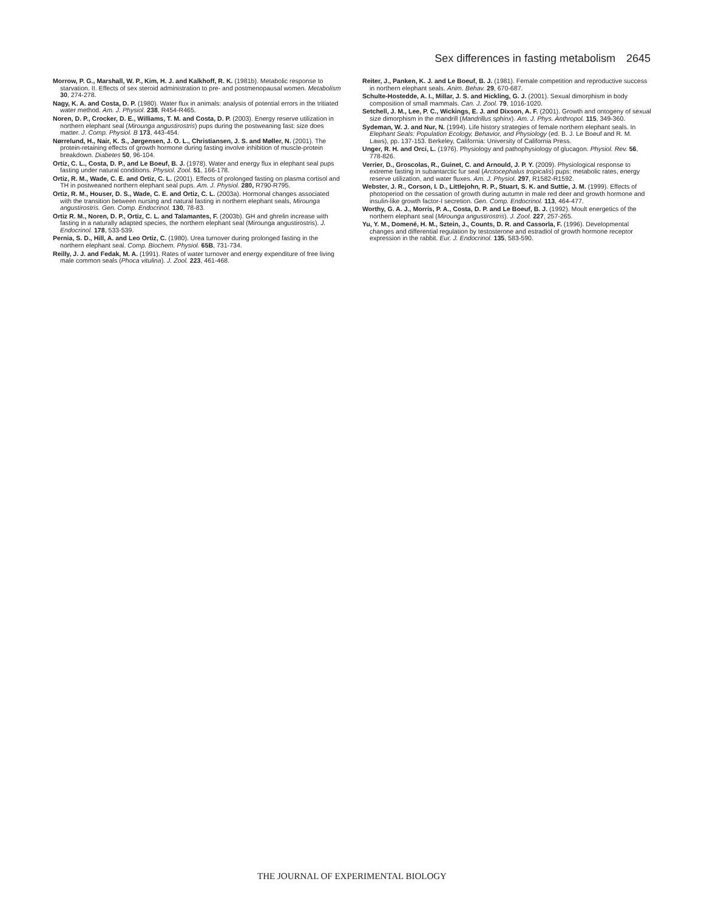Sex differences in fasting metabolism 2645
Morrow, P. G., Marshall, W. P., Kim, H. J. and Kalkhoff, R. K. (1981b). Metabolic response to starvation. II. Effects of sex steroid administration to pre- and postmenopausal women. Metabolism 30, 274-278.
Nagy, K. A. and Costa, D. P. (1980). Water flux in animals: analysis of potential errors in the tritiated water method. Am. J. Physiol. 238, R454-R465.
Noren, D. P., Crocker, D. E., Williams, T. M. and Costa, D. P. (2003). Energy reserve utilization in northern elephant seal (Mirounga angustirostris) pups during the postweaning fast: size does matter. J. Comp. Physiol. B 173, 443-454.
Nørrelund, H., Nair, K. S., Jørgensen, J. O. L., Christiansen, J. S. and Møller, N. (2001). The protein-retaining effects of growth hormone during fasting involve inhibition of muscle-protein breakdown. Diabetes 50, 96-104.
Ortiz, C. L., Costa, D. P., and Le Boeuf, B. J. (1978). Water and energy flux in elephant seal pups fasting under natural conditions. Physiol. Zool. 51, 166-178.
Ortiz, R. M., Wade, C. E. and Ortiz, C. L. (2001). Effects of prolonged fasting on plasma cortisol and TH in postweaned northern elephant seal pups. Am. J. Physiol. 280, R790-R795.
Ortiz, R. M., Houser, D. S., Wade, C. E. and Ortiz, C. L. (2003a). Hormonal changes associated with the transition between nursing and natural fasting in northern elephant seals, Mirounga angustirostris. Gen. Comp. Endocrinol. 130, 78-83.
Ortiz R. M., Noren, D. P., Ortiz, C. L. and Talamantes, F. (2003b). GH and ghrelin increase with fasting in a naturally adapted species, the northern elephant seal (Mirounga angustirostris). J. Endocrinol. 178, 533-539.
Pernia, S. D., Hill, A. and Leo Ortiz, C. (1980). Urea turnover during prolonged fasting in the northern elephant seal. Comp. Biochem. Physiol. 65B, 731-734.
Reilly, J. J. and Fedak, M. A. (1991). Rates of water turnover and energy expenditure of free living male common seals (Phoca vitulina). J. Zool. 223, 461-468.
Reiter, J., Panken, K. J. and Le Boeuf, B. J. (1981). Female competition and reproductive success in northern elephant seals. Anim. Behav. 29, 670-687.
Schulte-Hostedde, A. I., Millar, J. S. and Hickling, G. J. (2001). Sexual dimorphism in body composition of small mammals. Can. J. Zool. 79, 1016-1020.
Setchell, J. M., Lee, P. C., Wickings, E. J. and Dixson, A. F. (2001). Growth and ontogeny of sexual size dimorphism in the mandrill (Mandrillus sphinx). Am. J. Phys. Anthropol. 115, 349-360.
Sydeman, W. J. and Nur, N. (1994). Life history strategies of female northern elephant seals. In Elephant Seals: Population Ecology, Behavior, and Physiology (ed. B. J. Le Boeuf and R. M. Laws), pp. 137-153. Berkeley, California: University of California Press.
Unger, R. H. and Orci, L. (1976). Physiology and pathophysiology of glucagon. Physiol. Rev. 56, 778-826.
Verrier, D., Groscolas, R., Guinet, C. and Arnould, J. P. Y. (2009). Physiological response to extreme fasting in subantarctic fur seal (Arctocephalus tropicalis) pups: metabolic rates, energy reserve utilization, and water fluxes. Am. J. Physiol. 297, R1582-R1592.
Webster, J. R., Corson, I. D., Littlejohn, R. P., Stuart, S. K. and Suttie, J. M. (1999). Effects of photoperiod on the cessation of growth during autumn in male red deer and growth hormone and insulin-like growth factor-I secretion. Gen. Comp. Endocrinol. 113, 464-477.
Worthy, G. A. J., Morris, P. A., Costa, D. P. and Le Boeuf, B. J. (1992). Moult energetics of the northern elephant seal (Mirounga angustirostris). J. Zool. 227, 257-265.
Yu, Y. M., Domené, H. M., Sztein, J., Counts, D. R. and Cassorla, F. (1996). Developmental changes and differential regulation by testosterone and estradiol of growth hormone receptor expression in the rabbit. Eur. J. Endocrinol. 135, 583-590.
THE JOURNAL OF EXPERIMENTAL BIOLOGY